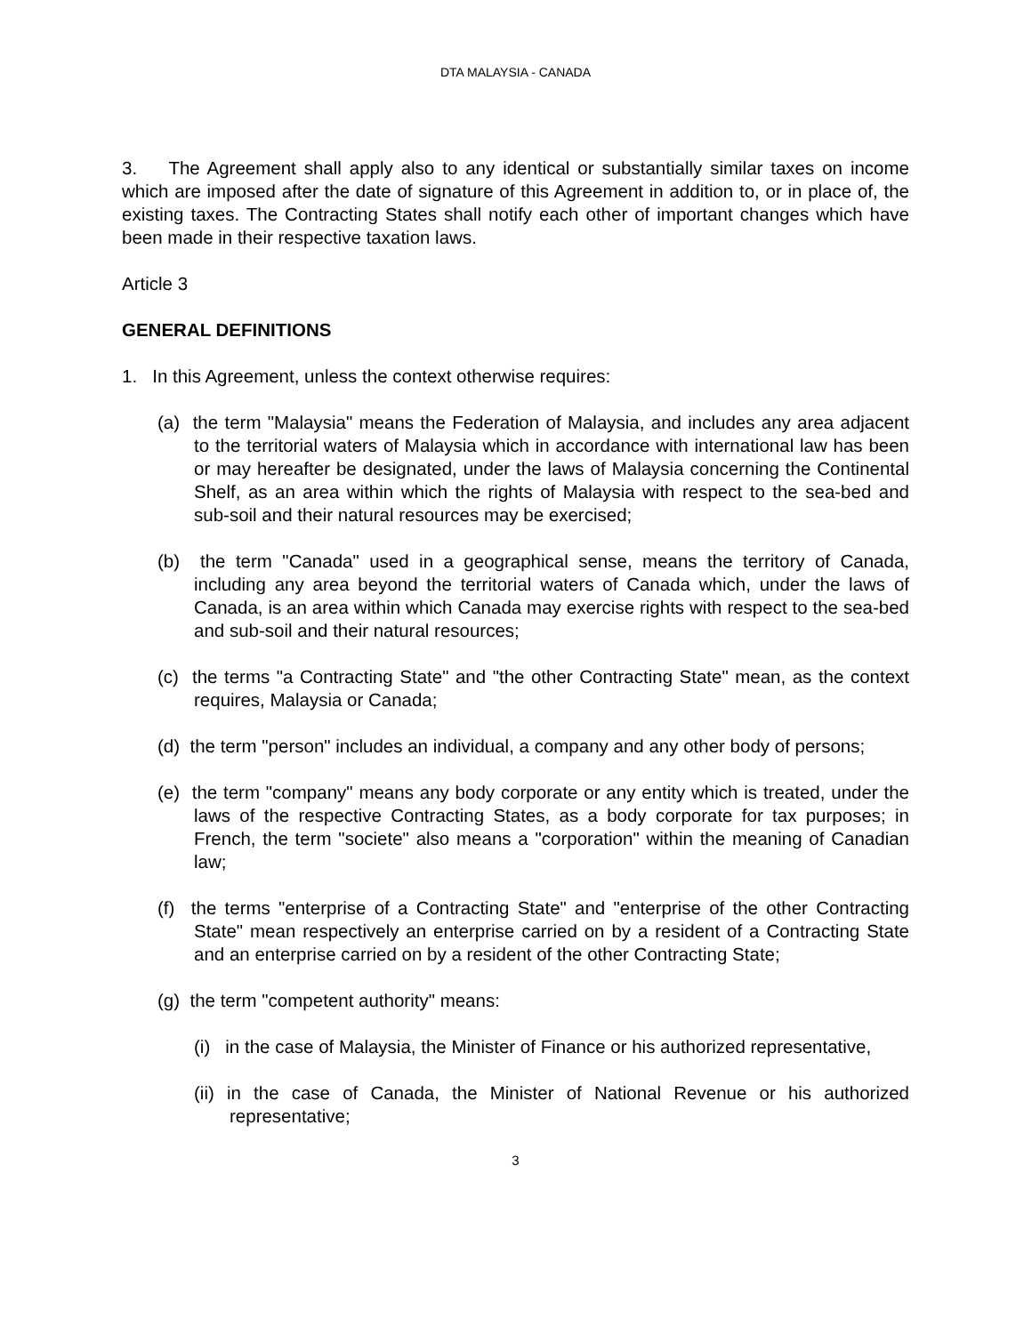DTA MALAYSIA - CANADA
3. The Agreement shall apply also to any identical or substantially similar taxes on income which are imposed after the date of signature of this Agreement in addition to, or in place of, the existing taxes. The Contracting States shall notify each other of important changes which have been made in their respective taxation laws.
Article 3
GENERAL DEFINITIONS
1. In this Agreement, unless the context otherwise requires:
(a) the term "Malaysia" means the Federation of Malaysia, and includes any area adjacent to the territorial waters of Malaysia which in accordance with international law has been or may hereafter be designated, under the laws of Malaysia concerning the Continental Shelf, as an area within which the rights of Malaysia with respect to the sea-bed and sub-soil and their natural resources may be exercised;
(b) the term "Canada" used in a geographical sense, means the territory of Canada, including any area beyond the territorial waters of Canada which, under the laws of Canada, is an area within which Canada may exercise rights with respect to the sea-bed and sub-soil and their natural resources;
(c) the terms "a Contracting State" and "the other Contracting State" mean, as the context requires, Malaysia or Canada;
(d) the term "person" includes an individual, a company and any other body of persons;
(e) the term "company" means any body corporate or any entity which is treated, under the laws of the respective Contracting States, as a body corporate for tax purposes; in French, the term "societe" also means a "corporation" within the meaning of Canadian law;
(f) the terms "enterprise of a Contracting State" and "enterprise of the other Contracting State" mean respectively an enterprise carried on by a resident of a Contracting State and an enterprise carried on by a resident of the other Contracting State;
(g) the term "competent authority" means:
(i) in the case of Malaysia, the Minister of Finance or his authorized representative,
(ii) in the case of Canada, the Minister of National Revenue or his authorized representative;
3